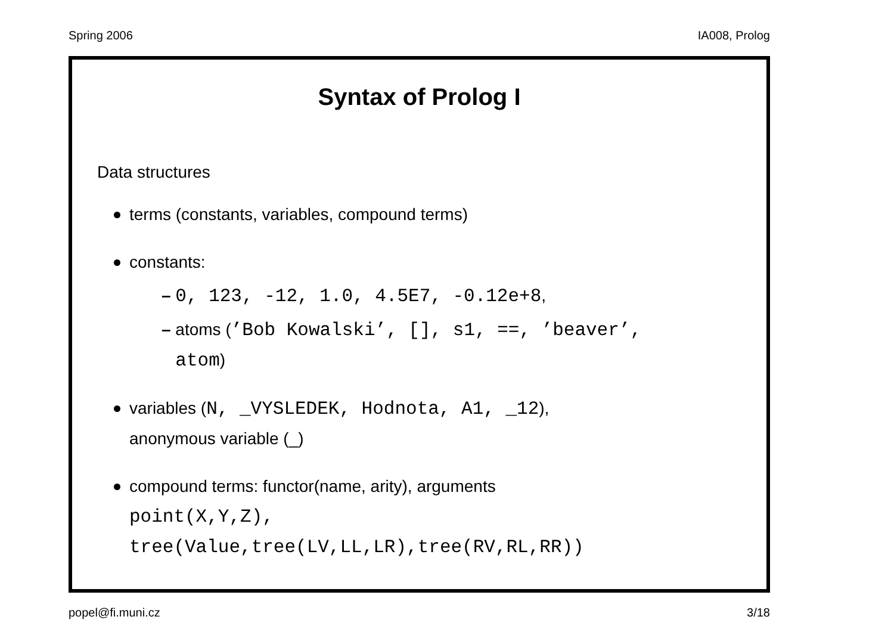Spring 2006 IA008, Prolog
Syntax of Prolog I
Data structures
terms (constants, variables, compound terms)
constants:
– 0, 123, -12, 1.0, 4.5E7, -0.12e+8,
– atoms (’Bob Kowalski’, [], s1, ==, ’beaver’,
atom)
variables (N, _VYSLEDEK, Hodnota, A1, _12),
anonymous variable (_)
compound terms: functor(name, arity), arguments
point(X,Y,Z),
tree(Value,tree(LV,LL,LR),tree(RV,RL,RR))
popel@fi.muni.cz 3/18